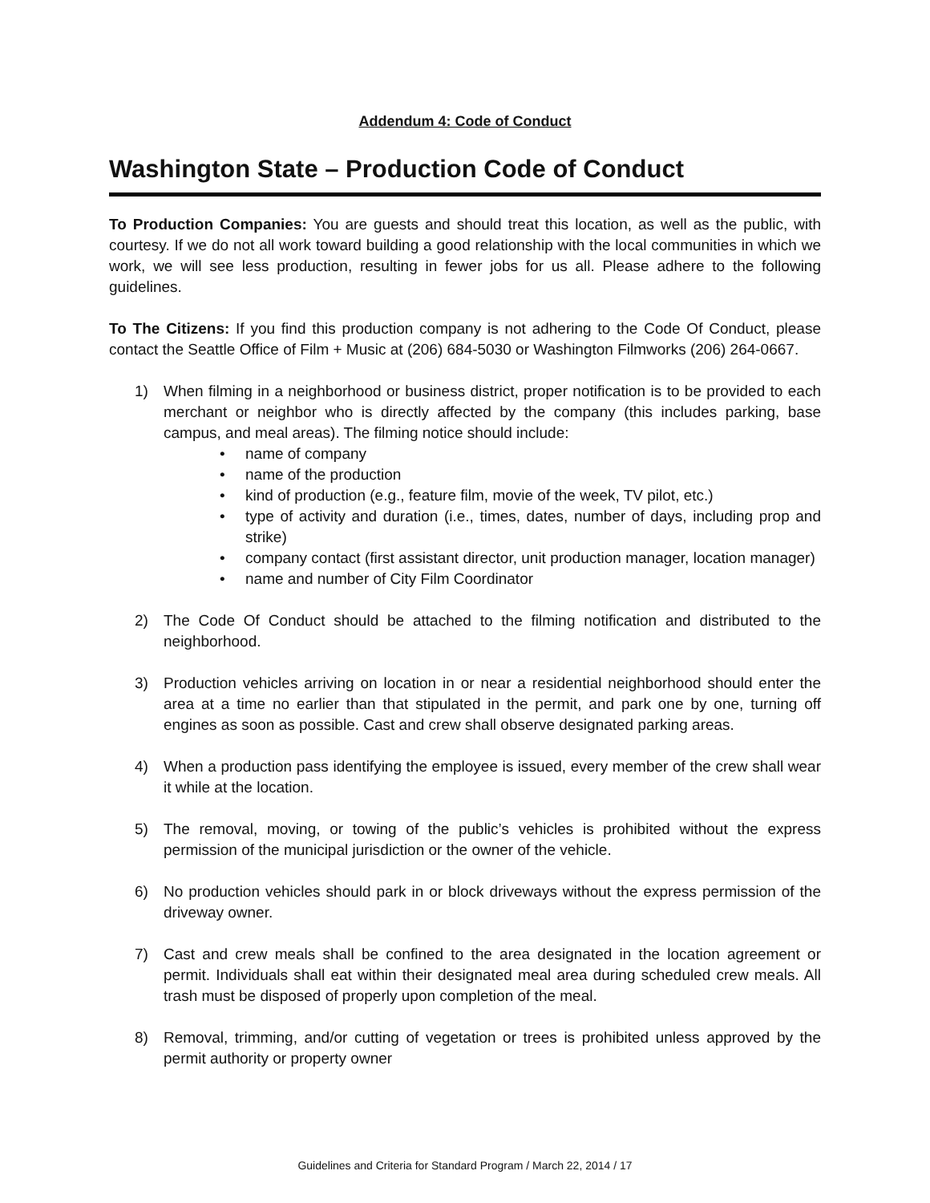Addendum 4: Code of Conduct
Washington State – Production Code of Conduct
To Production Companies: You are guests and should treat this location, as well as the public, with courtesy. If we do not all work toward building a good relationship with the local communities in which we work, we will see less production, resulting in fewer jobs for us all. Please adhere to the following guidelines.
To The Citizens: If you find this production company is not adhering to the Code Of Conduct, please contact the Seattle Office of Film + Music at (206) 684-5030 or Washington Filmworks (206) 264-0667.
1) When filming in a neighborhood or business district, proper notification is to be provided to each merchant or neighbor who is directly affected by the company (this includes parking, base campus, and meal areas). The filming notice should include:
• name of company
• name of the production
• kind of production (e.g., feature film, movie of the week, TV pilot, etc.)
• type of activity and duration (i.e., times, dates, number of days, including prop and strike)
• company contact (first assistant director, unit production manager, location manager)
• name and number of City Film Coordinator
2) The Code Of Conduct should be attached to the filming notification and distributed to the neighborhood.
3) Production vehicles arriving on location in or near a residential neighborhood should enter the area at a time no earlier than that stipulated in the permit, and park one by one, turning off engines as soon as possible. Cast and crew shall observe designated parking areas.
4) When a production pass identifying the employee is issued, every member of the crew shall wear it while at the location.
5) The removal, moving, or towing of the public’s vehicles is prohibited without the express permission of the municipal jurisdiction or the owner of the vehicle.
6) No production vehicles should park in or block driveways without the express permission of the driveway owner.
7) Cast and crew meals shall be confined to the area designated in the location agreement or permit. Individuals shall eat within their designated meal area during scheduled crew meals. All trash must be disposed of properly upon completion of the meal.
8) Removal, trimming, and/or cutting of vegetation or trees is prohibited unless approved by the permit authority or property owner
Guidelines and Criteria for Standard Program / March 22, 2014 / 17